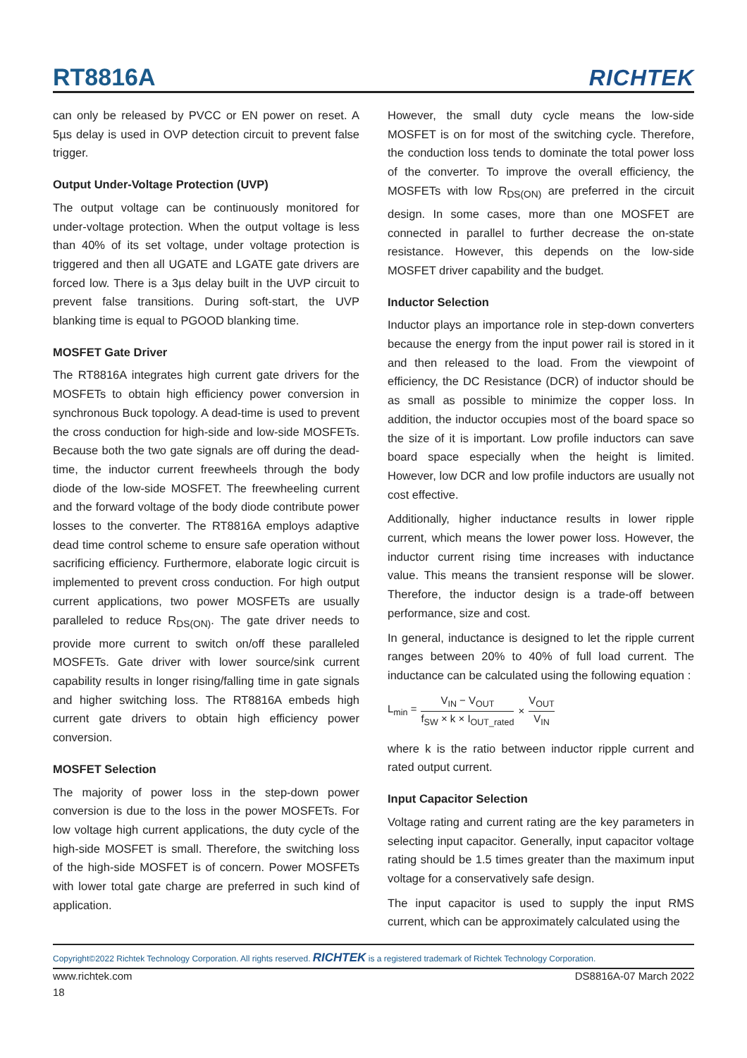RT8816A RICHTEK
can only be released by PVCC or EN power on reset. A 5µs delay is used in OVP detection circuit to prevent false trigger.
Output Under-Voltage Protection (UVP)
The output voltage can be continuously monitored for under-voltage protection. When the output voltage is less than 40% of its set voltage, under voltage protection is triggered and then all UGATE and LGATE gate drivers are forced low. There is a 3µs delay built in the UVP circuit to prevent false transitions. During soft-start, the UVP blanking time is equal to PGOOD blanking time.
MOSFET Gate Driver
The RT8816A integrates high current gate drivers for the MOSFETs to obtain high efficiency power conversion in synchronous Buck topology. A dead-time is used to prevent the cross conduction for high-side and low-side MOSFETs. Because both the two gate signals are off during the dead-time, the inductor current freewheels through the body diode of the low-side MOSFET. The freewheeling current and the forward voltage of the body diode contribute power losses to the converter. The RT8816A employs adaptive dead time control scheme to ensure safe operation without sacrificing efficiency. Furthermore, elaborate logic circuit is implemented to prevent cross conduction. For high output current applications, two power MOSFETs are usually paralleled to reduce R<sub>DS(ON)</sub>. The gate driver needs to provide more current to switch on/off these paralleled MOSFETs. Gate driver with lower source/sink current capability results in longer rising/falling time in gate signals and higher switching loss. The RT8816A embeds high current gate drivers to obtain high efficiency power conversion.
MOSFET Selection
The majority of power loss in the step-down power conversion is due to the loss in the power MOSFETs. For low voltage high current applications, the duty cycle of the high-side MOSFET is small. Therefore, the switching loss of the high-side MOSFET is of concern. Power MOSFETs with lower total gate charge are preferred in such kind of application.
However, the small duty cycle means the low-side MOSFET is on for most of the switching cycle. Therefore, the conduction loss tends to dominate the total power loss of the converter. To improve the overall efficiency, the MOSFETs with low R<sub>DS(ON)</sub> are preferred in the circuit design. In some cases, more than one MOSFET are connected in parallel to further decrease the on-state resistance. However, this depends on the low-side MOSFET driver capability and the budget.
Inductor Selection
Inductor plays an importance role in step-down converters because the energy from the input power rail is stored in it and then released to the load. From the viewpoint of efficiency, the DC Resistance (DCR) of inductor should be as small as possible to minimize the copper loss. In addition, the inductor occupies most of the board space so the size of it is important. Low profile inductors can save board space especially when the height is limited. However, low DCR and low profile inductors are usually not cost effective.
Additionally, higher inductance results in lower ripple current, which means the lower power loss. However, the inductor current rising time increases with inductance value. This means the transient response will be slower. Therefore, the inductor design is a trade-off between performance, size and cost.
In general, inductance is designed to let the ripple current ranges between 20% to 40% of full load current. The inductance can be calculated using the following equation :
L<sub>min</sub> = V<sub>IN</sub> − V<sub>OUT</sub> f<sub>SW</sub> × k × I<sub>OUT_rated</sub> × V<sub>OUT</sub> V<sub>IN</sub>
where k is the ratio between inductor ripple current and rated output current.
Input Capacitor Selection
Voltage rating and current rating are the key parameters in selecting input capacitor. Generally, input capacitor voltage rating should be 1.5 times greater than the maximum input voltage for a conservatively safe design.
The input capacitor is used to supply the input RMS current, which can be approximately calculated using the
Copyright©2022 Richtek Technology Corporation. All rights reserved. RICHTEK is a registered trademark of Richtek Technology Corporation.
www.richtek.com
18
DS8816A-07 March 2022